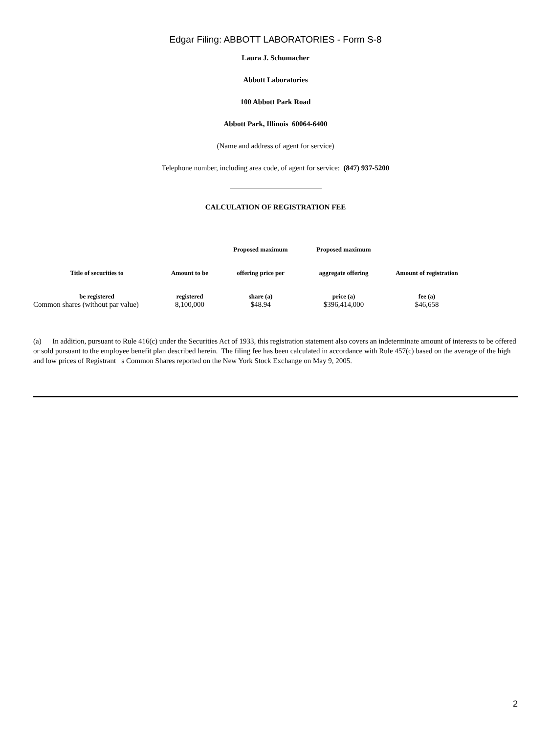Edgar Filing: ABBOTT LABORATORIES - Form S-8
Laura J. Schumacher
Abbott Laboratories
100 Abbott Park Road
Abbott Park, Illinois 60064-6400
(Name and address of agent for service)
Telephone number, including area code, of agent for service: (847) 937-5200
CALCULATION OF REGISTRATION FEE
| Title of securities to be registered | Amount to be registered | Proposed maximum offering price per share (a) | Proposed maximum aggregate offering price (a) | Amount of registration fee (a) |
| --- | --- | --- | --- | --- |
| Common shares (without par value) | 8,100,000 | $48.94 | $396,414,000 | $46,658 |
(a) In addition, pursuant to Rule 416(c) under the Securities Act of 1933, this registration statement also covers an indeterminate amount of interests to be offered or sold pursuant to the employee benefit plan described herein. The filing fee has been calculated in accordance with Rule 457(c) based on the average of the high and low prices of Registrant s Common Shares reported on the New York Stock Exchange on May 9, 2005.
2